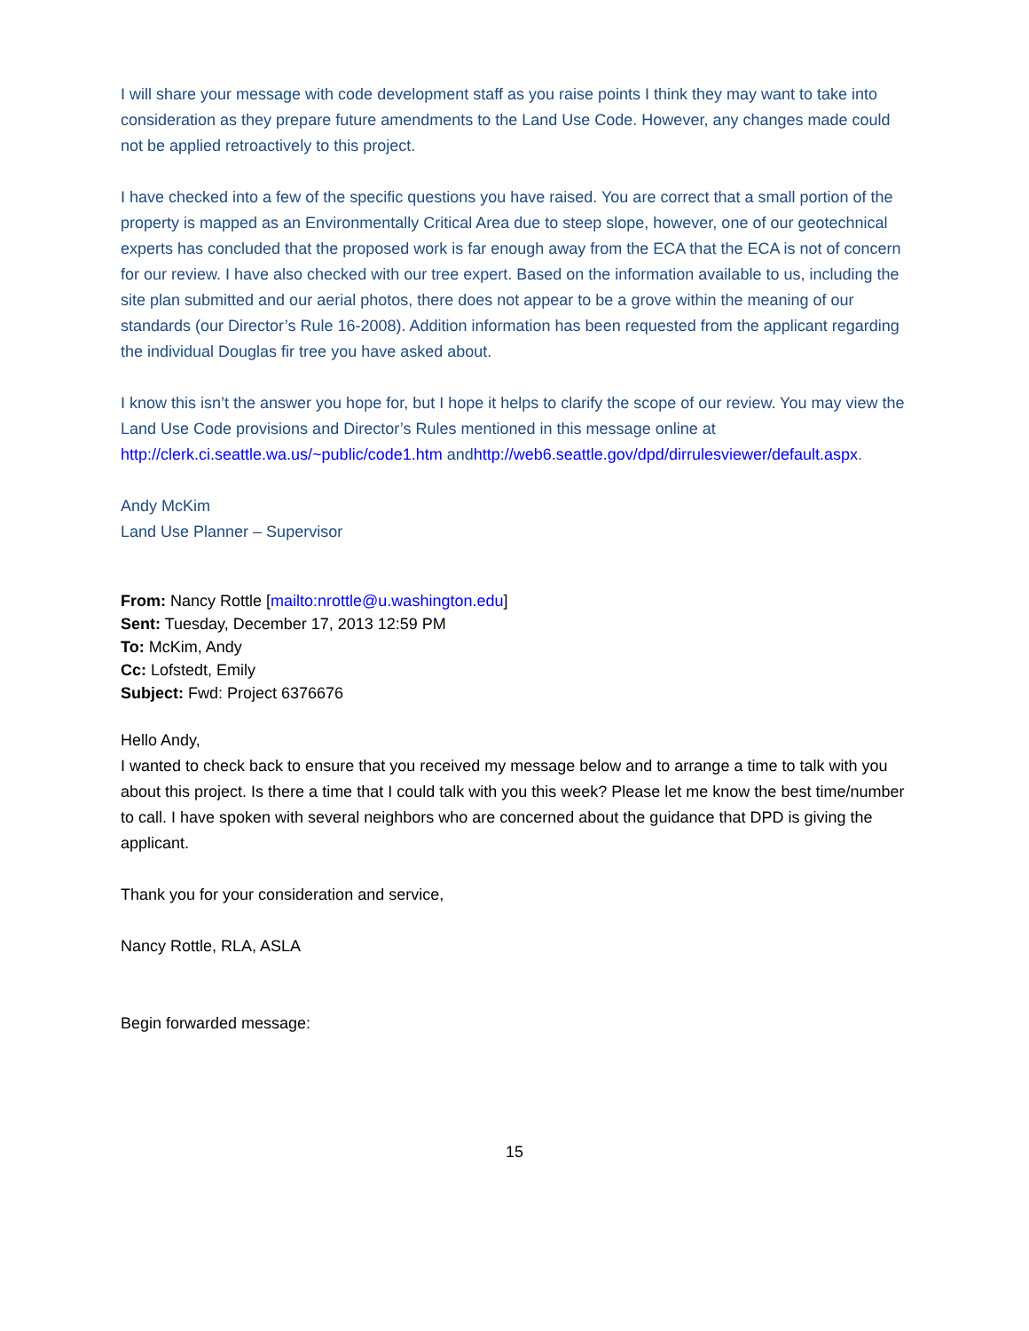I will share your message with code development staff as you raise points I think they may want to take into consideration as they prepare future amendments to the Land Use Code. However, any changes made could not be applied retroactively to this project.
I have checked into a few of the specific questions you have raised. You are correct that a small portion of the property is mapped as an Environmentally Critical Area due to steep slope, however, one of our geotechnical experts has concluded that the proposed work is far enough away from the ECA that the ECA is not of concern for our review. I have also checked with our tree expert. Based on the information available to us, including the site plan submitted and our aerial photos, there does not appear to be a grove within the meaning of our standards (our Director’s Rule 16-2008). Addition information has been requested from the applicant regarding the individual Douglas fir tree you have asked about.
I know this isn’t the answer you hope for, but I hope it helps to clarify the scope of our review. You may view the Land Use Code provisions and Director’s Rules mentioned in this message online at http://clerk.ci.seattle.wa.us/~public/code1.htm andhttp://web6.seattle.gov/dpd/dirrulesviewer/default.aspx.
Andy McKim
Land Use Planner – Supervisor
From: Nancy Rottle [mailto:nrottle@u.washington.edu]
Sent: Tuesday, December 17, 2013 12:59 PM
To: McKim, Andy
Cc: Lofstedt, Emily
Subject: Fwd: Project 6376676
Hello Andy,
I wanted to check back to ensure that you received my message below and to arrange a time to talk with you about this project. Is there a time that I could talk with you this week? Please let me know the best time/number to call. I have spoken with several neighbors who are concerned about the guidance that DPD is giving the applicant.
Thank you for your consideration and service,
Nancy Rottle, RLA, ASLA
Begin forwarded message:
15